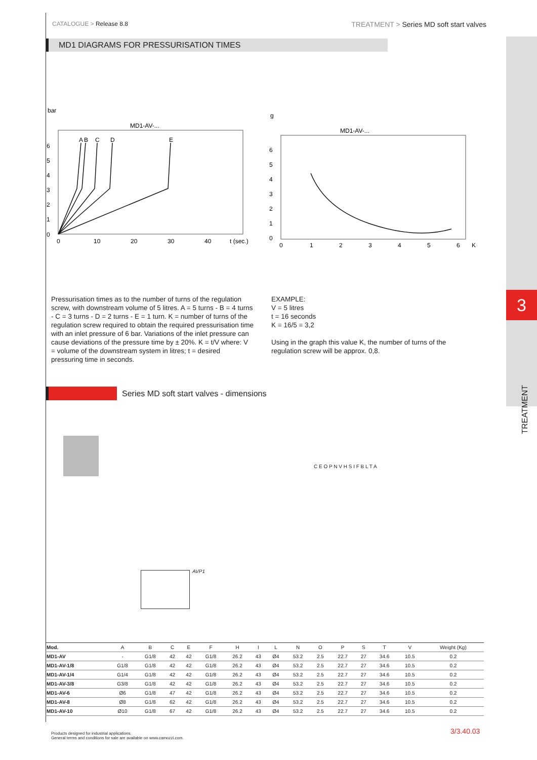3
TREATMENT
CATALOGUE > Release 8.8
TREATMENT > Series MD soft start valves
MD1 DIAGRAMS FOR PRESSURISATION TIMES
bar
MD1-AV-...
0
1
2
3
4
5
6
0
10
20
30
40
t (sec.)
A
B
C
D
E
g
MD1-AV-...
0
1
2
3
4
5
6
0
1
2
3
4
5
6
K
Pressurisation times as to the number of turns of the regulation screw, with downstream volume of 5 litres. A = 5 turns - B = 4 turns - C = 3 turns - D = 2 turns - E = 1 turn. K = number of turns of the regulation screw required to obtain the required pressurisation time with an inlet pressure of 6 bar. Variations of the inlet pressure can cause deviations of the pressure time by ± 20%. K = t/V where: V = volume of the downstream system in litres; t = desired pressuring time in seconds.
EXAMPLE:
V = 5 litres
t = 16 seconds
K = 16/5 = 3,2
Using in the graph this value K, the number of turns of the regulation screw will be approx. 0,8.
Series MD soft start valves - dimensions
C E O P N V H S I F B L T A
AVP1
| Mod. | A | B | C | E | F | H | I | L | N | O | P | S | T | V | Weight (Kg) |
| --- | --- | --- | --- | --- | --- | --- | --- | --- | --- | --- | --- | --- | --- | --- | --- |
| MD1-AV | - | G1/8 | 42 | 42 | G1/8 | 26.2 | 43 | Ø4 | 53.2 | 2.5 | 22.7 | 27 | 34.6 | 10.5 | 0.2 |
| MD1-AV-1/8 | G1/8 | G1/8 | 42 | 42 | G1/8 | 26.2 | 43 | Ø4 | 53.2 | 2.5 | 22.7 | 27 | 34.6 | 10.5 | 0.2 |
| MD1-AV-1/4 | G1/4 | G1/8 | 42 | 42 | G1/8 | 26.2 | 43 | Ø4 | 53.2 | 2.5 | 22.7 | 27 | 34.6 | 10.5 | 0.2 |
| MD1-AV-3/8 | G3/8 | G1/8 | 42 | 42 | G1/8 | 26.2 | 43 | Ø4 | 53.2 | 2.5 | 22.7 | 27 | 34.6 | 10.5 | 0.2 |
| MD1-AV-6 | Ø6 | G1/8 | 47 | 42 | G1/8 | 26.2 | 43 | Ø4 | 53.2 | 2.5 | 22.7 | 27 | 34.6 | 10.5 | 0.2 |
| MD1-AV-8 | Ø8 | G1/8 | 62 | 42 | G1/8 | 26.2 | 43 | Ø4 | 53.2 | 2.5 | 22.7 | 27 | 34.6 | 10.5 | 0.2 |
| MD1-AV-10 | Ø10 | G1/8 | 67 | 42 | G1/8 | 26.2 | 43 | Ø4 | 53.2 | 2.5 | 22.7 | 27 | 34.6 | 10.5 | 0.2 |
Products designed for industrial applications.
General terms and conditions for sale are available on www.camozzi.com.
3/3.40.03